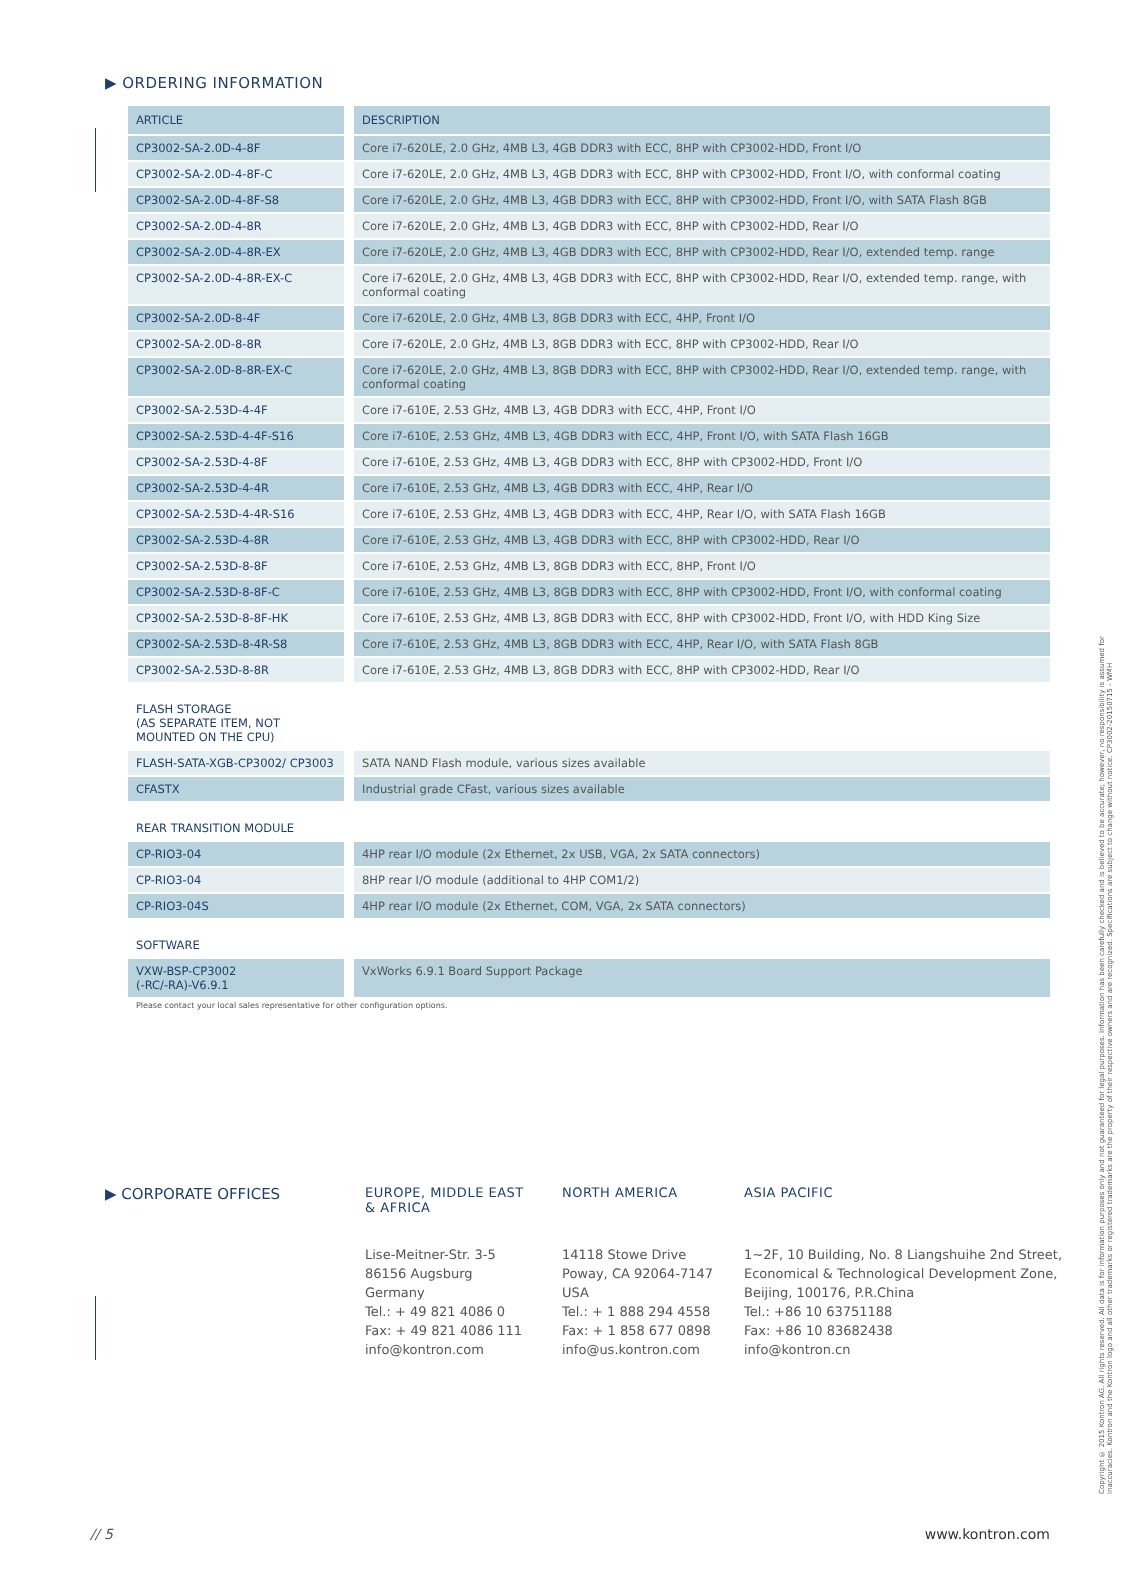▶ ORDERING INFORMATION
| ARTICLE | DESCRIPTION |
| --- | --- |
| CP3002-SA-2.0D-4-8F | Core i7-620LE, 2.0 GHz, 4MB L3, 4GB DDR3 with ECC, 8HP with CP3002-HDD, Front I/O |
| CP3002-SA-2.0D-4-8F-C | Core i7-620LE, 2.0 GHz, 4MB L3, 4GB DDR3 with ECC, 8HP with CP3002-HDD, Front I/O, with conformal coating |
| CP3002-SA-2.0D-4-8F-S8 | Core i7-620LE, 2.0 GHz, 4MB L3, 4GB DDR3 with ECC, 8HP with CP3002-HDD, Front I/O, with SATA Flash 8GB |
| CP3002-SA-2.0D-4-8R | Core i7-620LE, 2.0 GHz, 4MB L3, 4GB DDR3 with ECC, 8HP with CP3002-HDD, Rear I/O |
| CP3002-SA-2.0D-4-8R-EX | Core i7-620LE, 2.0 GHz, 4MB L3, 4GB DDR3 with ECC, 8HP with CP3002-HDD, Rear I/O, extended temp. range |
| CP3002-SA-2.0D-4-8R-EX-C | Core i7-620LE, 2.0 GHz, 4MB L3, 4GB DDR3 with ECC, 8HP with CP3002-HDD, Rear I/O, extended temp. range, with conformal coating |
| CP3002-SA-2.0D-8-4F | Core i7-620LE, 2.0 GHz, 4MB L3, 8GB DDR3 with ECC, 4HP, Front I/O |
| CP3002-SA-2.0D-8-8R | Core i7-620LE, 2.0 GHz, 4MB L3, 8GB DDR3 with ECC, 8HP with CP3002-HDD, Rear I/O |
| CP3002-SA-2.0D-8-8R-EX-C | Core i7-620LE, 2.0 GHz, 4MB L3, 8GB DDR3 with ECC, 8HP with CP3002-HDD, Rear I/O, extended temp. range, with conformal coating |
| CP3002-SA-2.53D-4-4F | Core i7-610E, 2.53 GHz, 4MB L3, 4GB DDR3 with ECC, 4HP, Front I/O |
| CP3002-SA-2.53D-4-4F-S16 | Core i7-610E, 2.53 GHz, 4MB L3, 4GB DDR3 with ECC, 4HP, Front I/O, with SATA Flash 16GB |
| CP3002-SA-2.53D-4-8F | Core i7-610E, 2.53 GHz, 4MB L3, 4GB DDR3 with ECC, 8HP with CP3002-HDD, Front I/O |
| CP3002-SA-2.53D-4-4R | Core i7-610E, 2.53 GHz, 4MB L3, 4GB DDR3 with ECC, 4HP, Rear I/O |
| CP3002-SA-2.53D-4-4R-S16 | Core i7-610E, 2.53 GHz, 4MB L3, 4GB DDR3 with ECC, 4HP, Rear I/O, with SATA Flash 16GB |
| CP3002-SA-2.53D-4-8R | Core i7-610E, 2.53 GHz, 4MB L3, 4GB DDR3 with ECC, 8HP with CP3002-HDD, Rear I/O |
| CP3002-SA-2.53D-8-8F | Core i7-610E, 2.53 GHz, 4MB L3, 8GB DDR3 with ECC, 8HP, Front I/O |
| CP3002-SA-2.53D-8-8F-C | Core i7-610E, 2.53 GHz, 4MB L3, 8GB DDR3 with ECC, 8HP with CP3002-HDD, Front I/O, with conformal coating |
| CP3002-SA-2.53D-8-8F-HK | Core i7-610E, 2.53 GHz, 4MB L3, 8GB DDR3 with ECC, 8HP with CP3002-HDD, Front I/O, with HDD King Size |
| CP3002-SA-2.53D-8-4R-S8 | Core i7-610E, 2.53 GHz, 4MB L3, 8GB DDR3 with ECC, 4HP, Rear I/O, with SATA Flash 8GB |
| CP3002-SA-2.53D-8-8R | Core i7-610E, 2.53 GHz, 4MB L3, 8GB DDR3 with ECC, 8HP with CP3002-HDD, Rear I/O |
| FLASH STORAGE (AS SEPARATE ITEM, NOT MOUNTED ON THE CPU) | |
| FLASH-SATA-XGB-CP3002/ CP3003 | SATA NAND Flash module, various sizes available |
| CFASTX | Industrial grade CFast, various sizes available |
| REAR TRANSITION MODULE | |
| CP-RIO3-04 | 4HP rear I/O module (2x Ethernet, 2x USB, VGA, 2x SATA connectors) |
| CP-RIO3-04 | 8HP rear I/O module (additional to 4HP COM1/2) |
| CP-RIO3-04S | 4HP rear I/O module (2x Ethernet, COM, VGA, 2x SATA connectors) |
| SOFTWARE | |
| VXW-BSP-CP3002 (-RC/-RA)-V6.9.1 | VxWorks 6.9.1 Board Support Package |
Please contact your local sales representative for other configuration options.
▶ CORPORATE OFFICES
EUROPE, MIDDLE EAST
& AFRICA
Lise-Meitner-Str. 3-5
86156 Augsburg
Germany
Tel.: + 49 821 4086 0
Fax: + 49 821 4086 111
info@kontron.com
NORTH AMERICA
14118 Stowe Drive
Poway, CA 92064-7147
USA
Tel.: + 1 888 294 4558
Fax: + 1 858 677 0898
info@us.kontron.com
ASIA PACIFIC
1~2F, 10 Building, No. 8 Liangshuihe 2nd Street,
Economical & Technological Development Zone,
Beijing, 100176, P.R.China
Tel.: +86 10 63751188
Fax: +86 10 83682438
info@kontron.cn
Copyright © 2015 Kontron AG. All rights reserved. All data is for information purposes only and not guaranteed for legal purposes. Information has been carefully checked and is believed to be accurate; however, no responsibility is assumed for inaccuracies. Kontron and the Kontron logo and all other trademarks or registered trademarks are the property of their respective owners and are recognized. Specifications are subject to change without notice. CP3002-20150715 - WMH
// 5 www.kontron.com